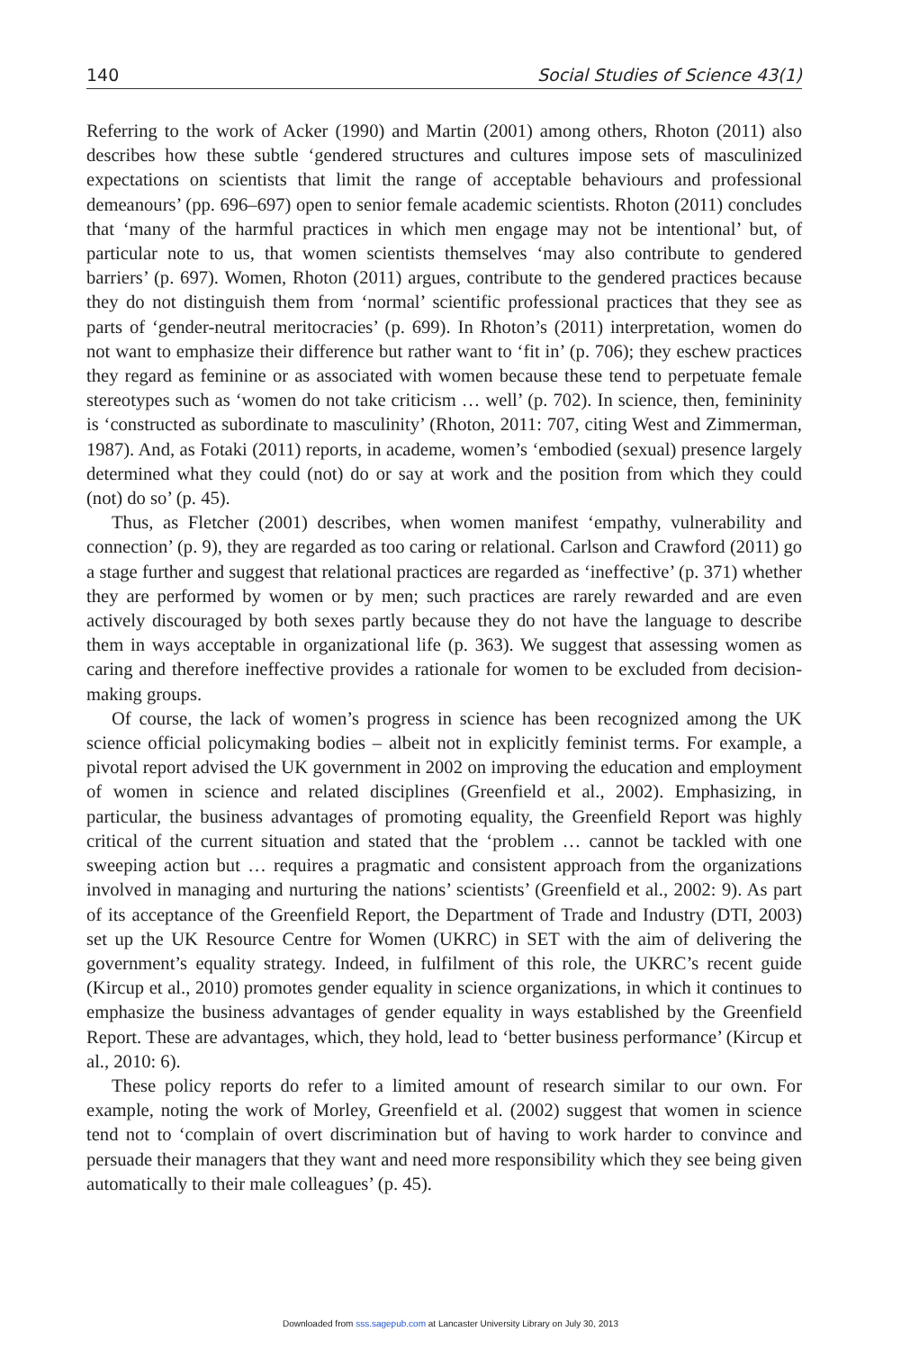140 Social Studies of Science 43(1)
Referring to the work of Acker (1990) and Martin (2001) among others, Rhoton (2011) also describes how these subtle ‘gendered structures and cultures impose sets of masculinized expectations on scientists that limit the range of acceptable behaviours and professional demeanours’ (pp. 696–697) open to senior female academic scientists. Rhoton (2011) concludes that ‘many of the harmful practices in which men engage may not be intentional’ but, of particular note to us, that women scientists themselves ‘may also contribute to gendered barriers’ (p. 697). Women, Rhoton (2011) argues, contribute to the gendered practices because they do not distinguish them from ‘normal’ scientific professional practices that they see as parts of ‘gender-neutral meritocracies’ (p. 699). In Rhoton’s (2011) interpretation, women do not want to emphasize their difference but rather want to ‘fit in’ (p. 706); they eschew practices they regard as feminine or as associated with women because these tend to perpetuate female stereotypes such as ‘women do not take criticism … well’ (p. 702). In science, then, femininity is ‘constructed as subordinate to masculinity’ (Rhoton, 2011: 707, citing West and Zimmerman, 1987). And, as Fotaki (2011) reports, in academe, women’s ‘embodied (sexual) presence largely determined what they could (not) do or say at work and the position from which they could (not) do so’ (p. 45).
Thus, as Fletcher (2001) describes, when women manifest ‘empathy, vulnerability and connection’ (p. 9), they are regarded as too caring or relational. Carlson and Crawford (2011) go a stage further and suggest that relational practices are regarded as ‘ineffective’ (p. 371) whether they are performed by women or by men; such practices are rarely rewarded and are even actively discouraged by both sexes partly because they do not have the language to describe them in ways acceptable in organizational life (p. 363). We suggest that assessing women as caring and therefore ineffective provides a rationale for women to be excluded from decision-making groups.
Of course, the lack of women’s progress in science has been recognized among the UK science official policymaking bodies – albeit not in explicitly feminist terms. For example, a pivotal report advised the UK government in 2002 on improving the education and employment of women in science and related disciplines (Greenfield et al., 2002). Emphasizing, in particular, the business advantages of promoting equality, the Greenfield Report was highly critical of the current situation and stated that the ‘problem … cannot be tackled with one sweeping action but … requires a pragmatic and consistent approach from the organizations involved in managing and nurturing the nations’ scientists’ (Greenfield et al., 2002: 9). As part of its acceptance of the Greenfield Report, the Department of Trade and Industry (DTI, 2003) set up the UK Resource Centre for Women (UKRC) in SET with the aim of delivering the government’s equality strategy. Indeed, in fulfilment of this role, the UKRC’s recent guide (Kircup et al., 2010) promotes gender equality in science organizations, in which it continues to emphasize the business advantages of gender equality in ways established by the Greenfield Report. These are advantages, which, they hold, lead to ‘better business performance’ (Kircup et al., 2010: 6).
These policy reports do refer to a limited amount of research similar to our own. For example, noting the work of Morley, Greenfield et al. (2002) suggest that women in science tend not to ‘complain of overt discrimination but of having to work harder to convince and persuade their managers that they want and need more responsibility which they see being given automatically to their male colleagues’ (p. 45).
Downloaded from sss.sagepub.com at Lancaster University Library on July 30, 2013